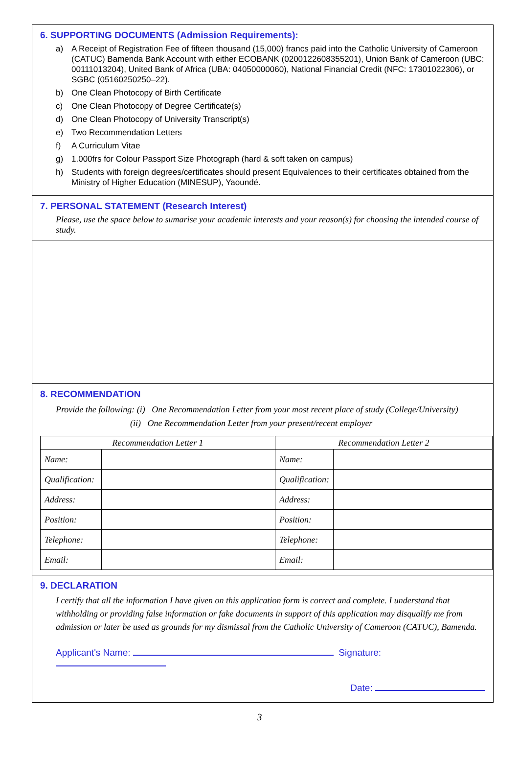6. SUPPORTING DOCUMENTS (Admission Requirements):
a) A Receipt of Registration Fee of fifteen thousand (15,000) francs paid into the Catholic University of Cameroon (CATUC) Bamenda Bank Account with either ECOBANK (02001226083552​01), Union Bank of Cameroon (UBC: 00111013204), United Bank of Africa (UBA: 04050000060), National Financial Credit (NFC: 17301022306), or SGBC (05160250250–22).
b) One Clean Photocopy of Birth Certificate
c) One Clean Photocopy of Degree Certificate(s)
d) One Clean Photocopy of University Transcript(s)
e) Two Recommendation Letters
f) A Curriculum Vitae
g) 1.000frs for Colour Passport Size Photograph (hard & soft taken on campus)
h) Students with foreign degrees/certificates should present Equivalences to their certificates obtained from the Ministry of Higher Education (MINESUP), Yaoundé.
7. PERSONAL STATEMENT (Research Interest)
Please, use the space below to sumarise your academic interests and your reason(s) for choosing the intended course of study.
8. RECOMMENDATION
Provide the following: (i) One Recommendation Letter from your most recent place of study (College/University)
(ii) One Recommendation Letter from your present/recent employer
| Recommendation Letter 1 | | Recommendation Letter 2 | |
| --- | --- | --- | --- |
| Name: | | Name: | |
| Qualification: | | Qualification: | |
| Address: | | Address: | |
| Position: | | Position: | |
| Telephone: | | Telephone: | |
| Email: | | Email: | |
9. DECLARATION
I certify that all the information I have given on this application form is correct and complete. I understand that withholding or providing false information or fake documents in support of this application may disqualify me from admission or later be used as grounds for my dismissal from the Catholic University of Cameroon (CATUC), Bamenda.
Applicant's Name: Signature:
Date:
3